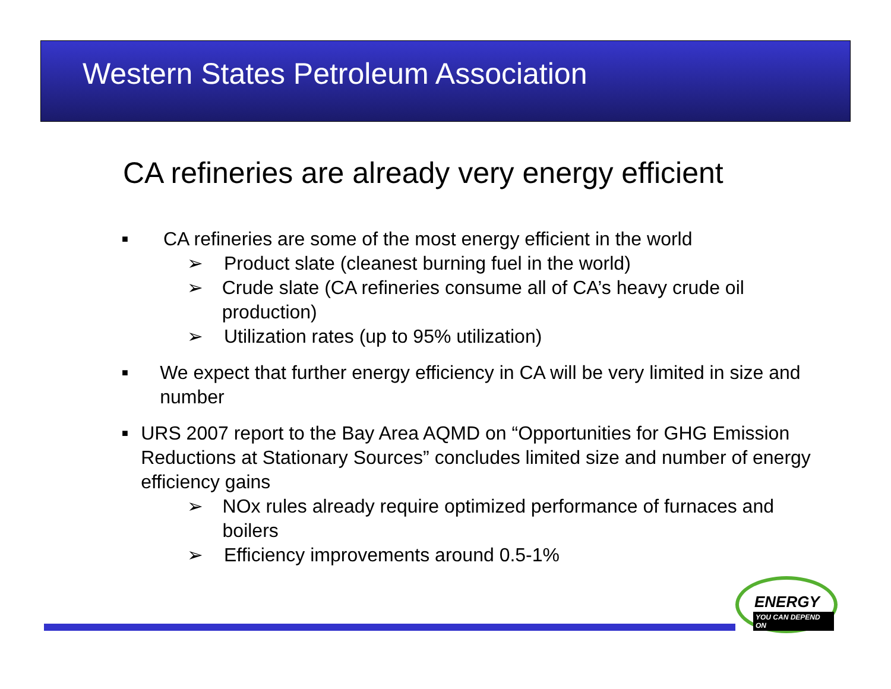Western States Petroleum Association
CA refineries are already very energy efficient
■
CA refineries are some of the most energy efficient in the world
➢ Product slate (cleanest burning fuel in the world)
➢ Crude slate (CA refineries consume all of CA’s heavy crude oil production)
➢ Utilization rates (up to 95% utilization)
■
We expect that further energy efficiency in CA will be very limited in size and number
■
URS 2007 report to the Bay Area AQMD on “Opportunities for GHG Emission Reductions at Stationary Sources” concludes limited size and number of energy efficiency gains
➢ NOx rules already require optimized performance of furnaces and boilers
➢ Efficiency improvements around 0.5-1%
ENERGY
YOU CAN DEPEND ON